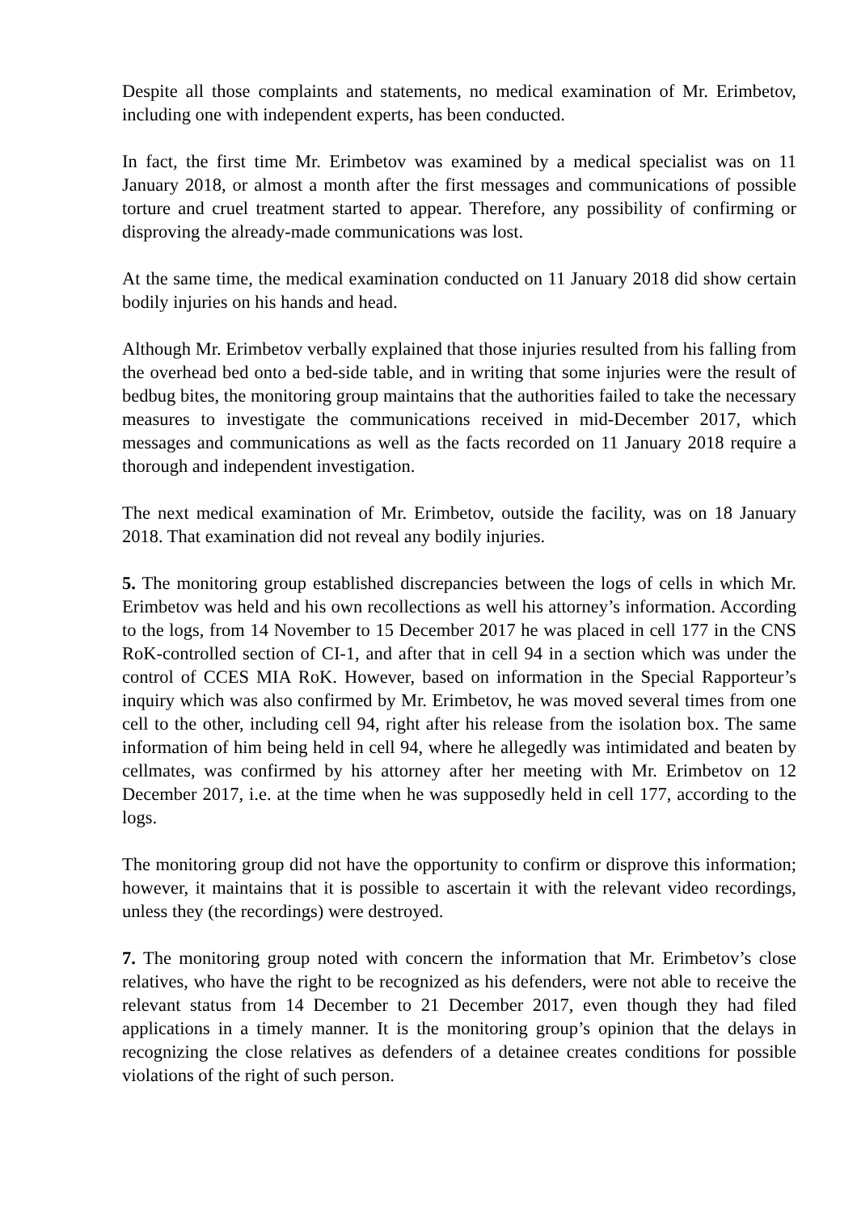Despite all those complaints and statements, no medical examination of Mr. Erimbetov, including one with independent experts, has been conducted.
In fact, the first time Mr. Erimbetov was examined by a medical specialist was on 11 January 2018, or almost a month after the first messages and communications of possible torture and cruel treatment started to appear. Therefore, any possibility of confirming or disproving the already-made communications was lost.
At the same time, the medical examination conducted on 11 January 2018 did show certain bodily injuries on his hands and head.
Although Mr. Erimbetov verbally explained that those injuries resulted from his falling from the overhead bed onto a bed-side table, and in writing that some injuries were the result of bedbug bites, the monitoring group maintains that the authorities failed to take the necessary measures to investigate the communications received in mid-December 2017, which messages and communications as well as the facts recorded on 11 January 2018 require a thorough and independent investigation.
The next medical examination of Mr. Erimbetov, outside the facility, was on 18 January 2018. That examination did not reveal any bodily injuries.
5. The monitoring group established discrepancies between the logs of cells in which Mr. Erimbetov was held and his own recollections as well his attorney’s information. According to the logs, from 14 November to 15 December 2017 he was placed in cell 177 in the CNS RoK-controlled section of CI-1, and after that in cell 94 in a section which was under the control of CCES MIA RoK. However, based on information in the Special Rapporteur’s inquiry which was also confirmed by Mr. Erimbetov, he was moved several times from one cell to the other, including cell 94, right after his release from the isolation box. The same information of him being held in cell 94, where he allegedly was intimidated and beaten by cellmates, was confirmed by his attorney after her meeting with Mr. Erimbetov on 12 December 2017, i.e. at the time when he was supposedly held in cell 177, according to the logs.
The monitoring group did not have the opportunity to confirm or disprove this information; however, it maintains that it is possible to ascertain it with the relevant video recordings, unless they (the recordings) were destroyed.
7. The monitoring group noted with concern the information that Mr. Erimbetov’s close relatives, who have the right to be recognized as his defenders, were not able to receive the relevant status from 14 December to 21 December 2017, even though they had filed applications in a timely manner. It is the monitoring group’s opinion that the delays in recognizing the close relatives as defenders of a detainee creates conditions for possible violations of the right of such person.